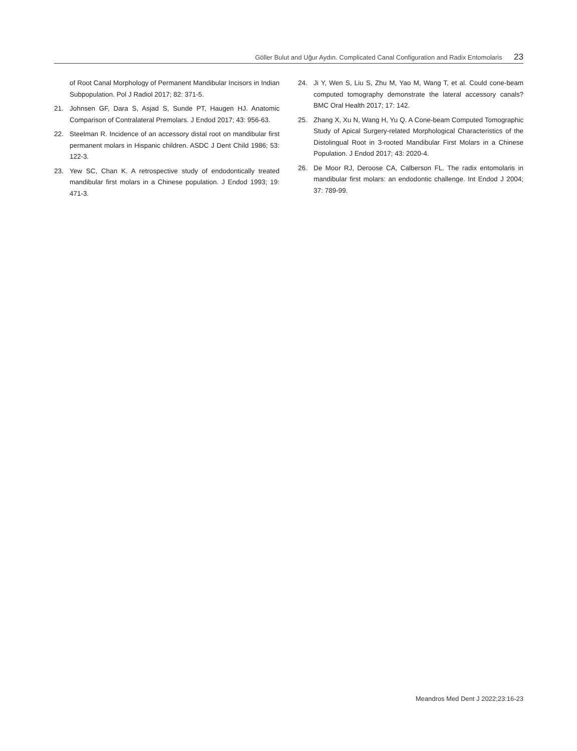Göller Bulut and Uğur Aydın. Complicated Canal Configuration and Radix Entomolaris 23
of Root Canal Morphology of Permanent Mandibular Incisors in Indian Subpopulation. Pol J Radiol 2017; 82: 371-5.
21. Johnsen GF, Dara S, Asjad S, Sunde PT, Haugen HJ. Anatomic Comparison of Contralateral Premolars. J Endod 2017; 43: 956-63.
22. Steelman R. Incidence of an accessory distal root on mandibular first permanent molars in Hispanic children. ASDC J Dent Child 1986; 53: 122-3.
23. Yew SC, Chan K. A retrospective study of endodontically treated mandibular first molars in a Chinese population. J Endod 1993; 19: 471-3.
24. Ji Y, Wen S, Liu S, Zhu M, Yao M, Wang T, et al. Could cone-beam computed tomography demonstrate the lateral accessory canals? BMC Oral Health 2017; 17: 142.
25. Zhang X, Xu N, Wang H, Yu Q. A Cone-beam Computed Tomographic Study of Apical Surgery-related Morphological Characteristics of the Distolingual Root in 3-rooted Mandibular First Molars in a Chinese Population. J Endod 2017; 43: 2020-4.
26. De Moor RJ, Deroose CA, Calberson FL. The radix entomolaris in mandibular first molars: an endodontic challenge. Int Endod J 2004; 37: 789-99.
Meandros Med Dent J 2022;23:16-23